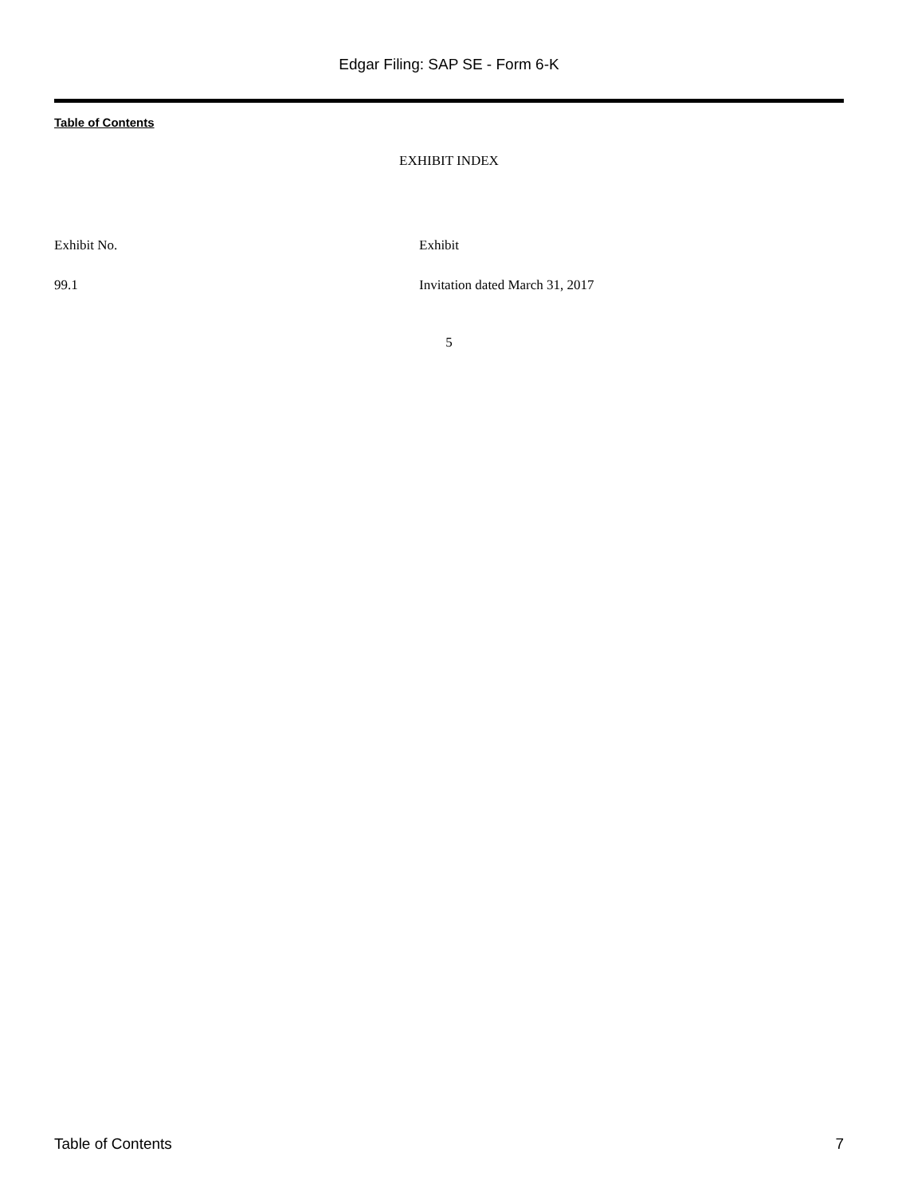Edgar Filing: SAP SE - Form 6-K
Table of Contents
EXHIBIT INDEX
| Exhibit No. | Exhibit |
| 99.1 | Invitation dated March 31, 2017 |
5
Table of Contents 7